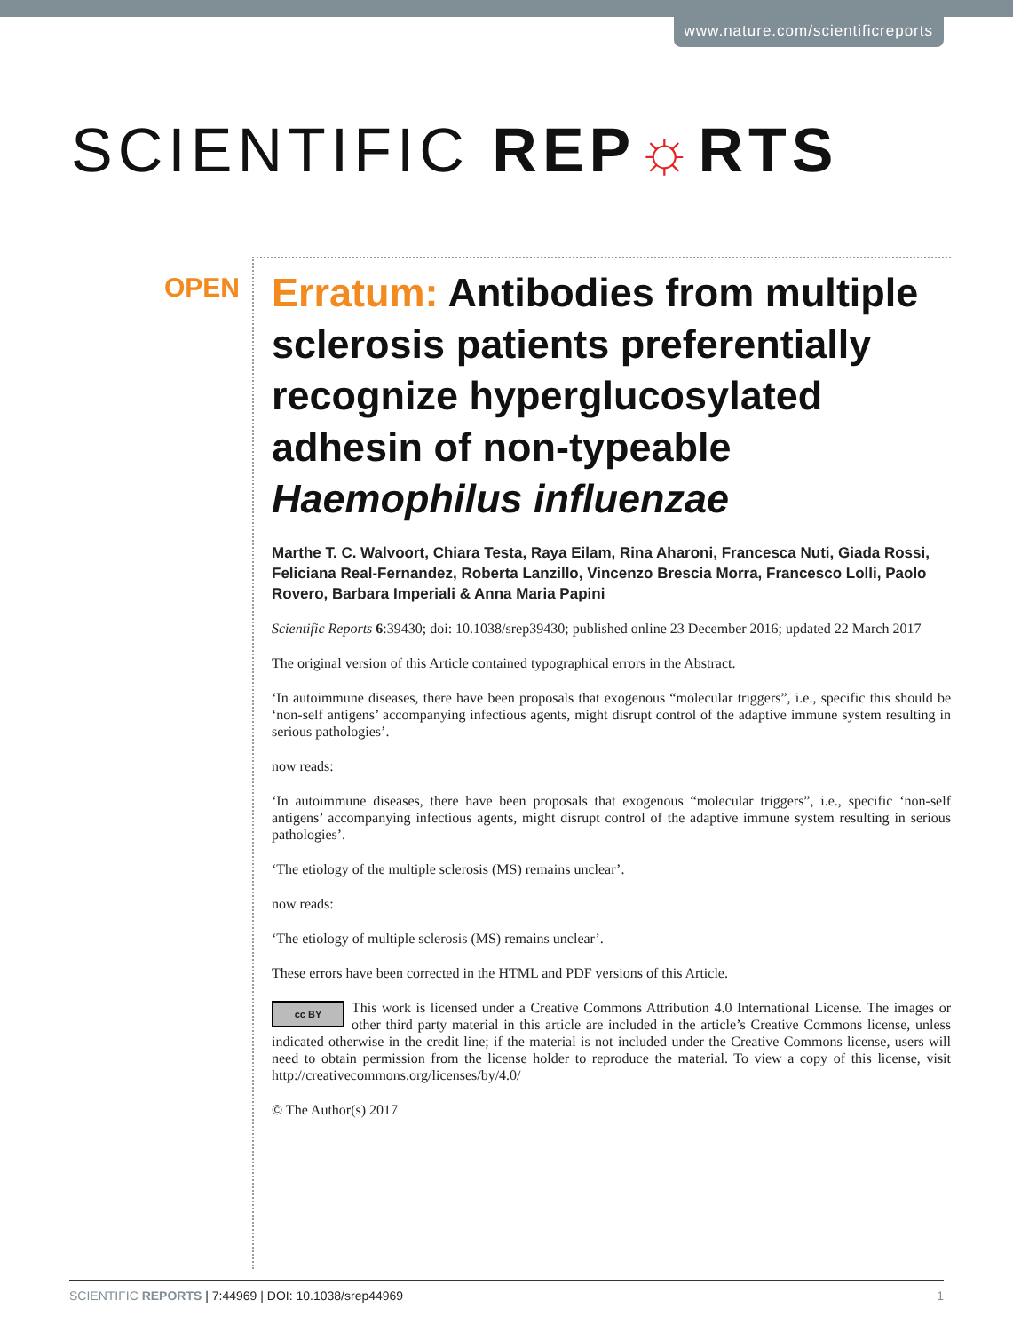www.nature.com/scientificreports
SCIENTIFIC REP☼RTS
OPEN
Erratum: Antibodies from multiple sclerosis patients preferentially recognize hyperglucosylated adhesin of non-typeable Haemophilus influenzae
Marthe T. C. Walvoort, Chiara Testa, Raya Eilam, Rina Aharoni, Francesca Nuti, Giada Rossi, Feliciana Real-Fernandez, Roberta Lanzillo, Vincenzo Brescia Morra, Francesco Lolli, Paolo Rovero, Barbara Imperiali & Anna Maria Papini
Scientific Reports 6:39430; doi: 10.1038/srep39430; published online 23 December 2016; updated 22 March 2017
The original version of this Article contained typographical errors in the Abstract.
‘In autoimmune diseases, there have been proposals that exogenous “molecular triggers”, i.e., specific this should be ‘non-self antigens’ accompanying infectious agents, might disrupt control of the adaptive immune system resulting in serious pathologies’.
now reads:
‘In autoimmune diseases, there have been proposals that exogenous “molecular triggers”, i.e., specific ‘non-self antigens’ accompanying infectious agents, might disrupt control of the adaptive immune system resulting in serious pathologies’.
‘The etiology of the multiple sclerosis (MS) remains unclear’.
now reads:
‘The etiology of multiple sclerosis (MS) remains unclear’.
These errors have been corrected in the HTML and PDF versions of this Article.
cc BY This work is licensed under a Creative Commons Attribution 4.0 International License. The images or other third party material in this article are included in the article’s Creative Commons license, unless indicated otherwise in the credit line; if the material is not included under the Creative Commons license, users will need to obtain permission from the license holder to reproduce the material. To view a copy of this license, visit http://creativecommons.org/licenses/by/4.0/
© The Author(s) 2017
SCIENTIFIC REPORTS | 7:44969 | DOI: 10.1038/srep44969 1